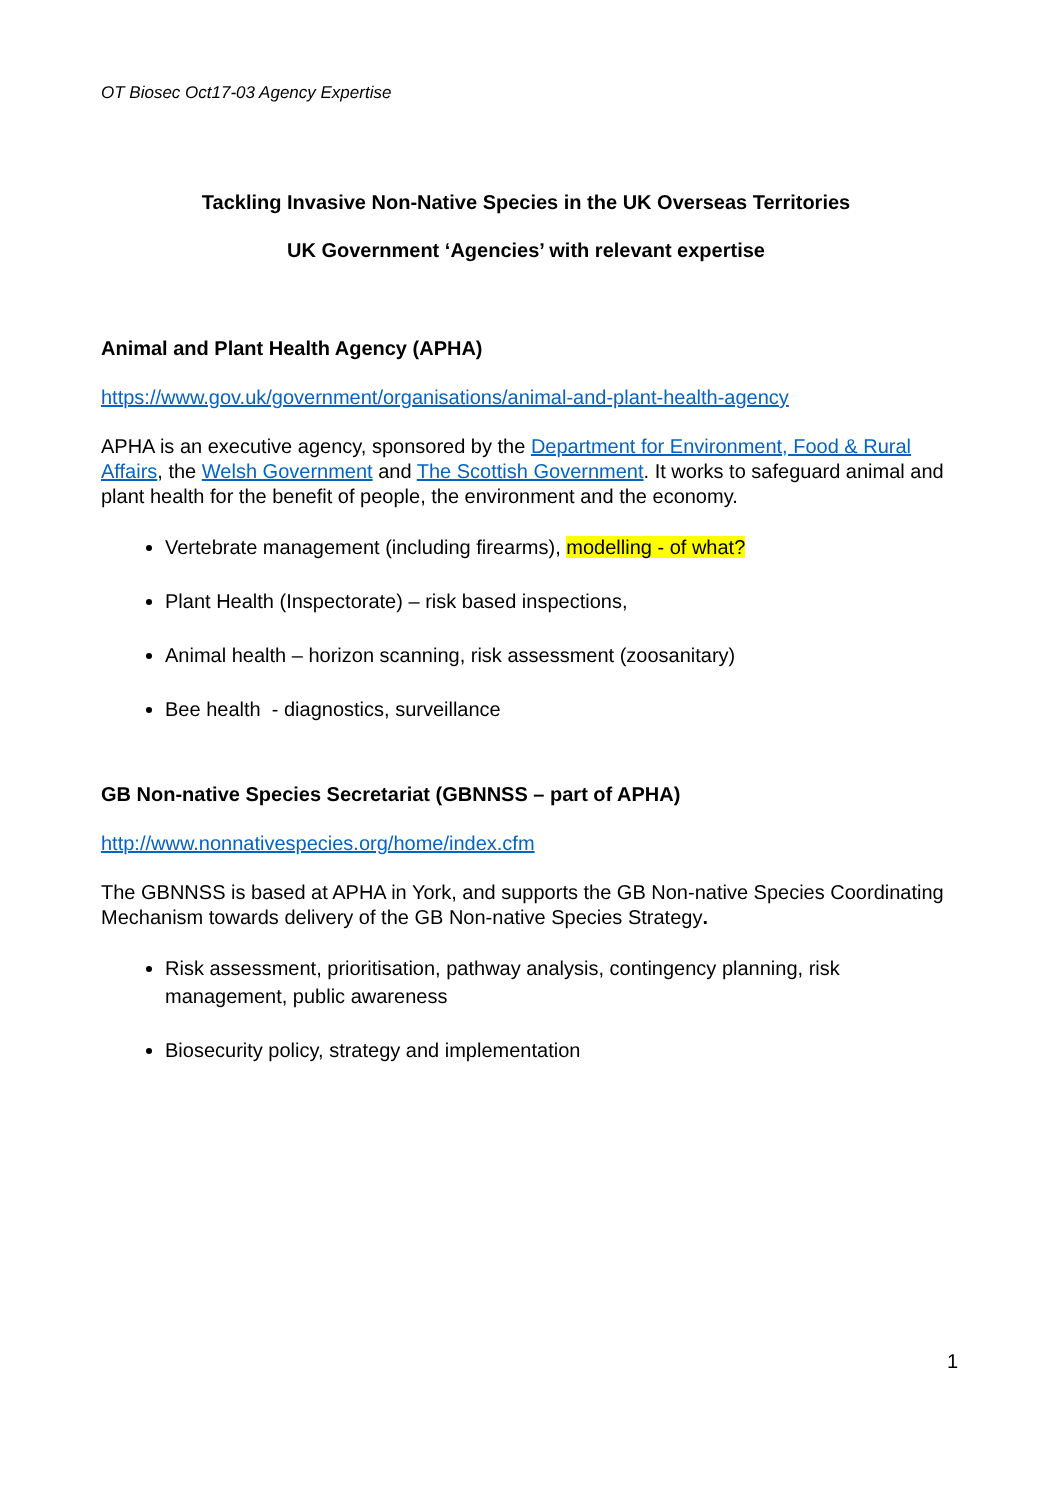OT Biosec Oct17-03 Agency Expertise
Tackling Invasive Non-Native Species in the UK Overseas Territories
UK Government ‘Agencies’ with relevant expertise
Animal and Plant Health Agency (APHA)
https://www.gov.uk/government/organisations/animal-and-plant-health-agency
APHA is an executive agency, sponsored by the Department for Environment, Food & Rural Affairs, the Welsh Government and The Scottish Government. It works to safeguard animal and plant health for the benefit of people, the environment and the economy.
Vertebrate management (including firearms), modelling - of what?
Plant Health (Inspectorate) – risk based inspections,
Animal health – horizon scanning, risk assessment (zoosanitary)
Bee health - diagnostics, surveillance
GB Non-native Species Secretariat (GBNNSS – part of APHA)
http://www.nonnativespecies.org/home/index.cfm
The GBNNSS is based at APHA in York, and supports the GB Non-native Species Coordinating Mechanism towards delivery of the GB Non-native Species Strategy.
Risk assessment, prioritisation, pathway analysis, contingency planning, risk management, public awareness
Biosecurity policy, strategy and implementation
1